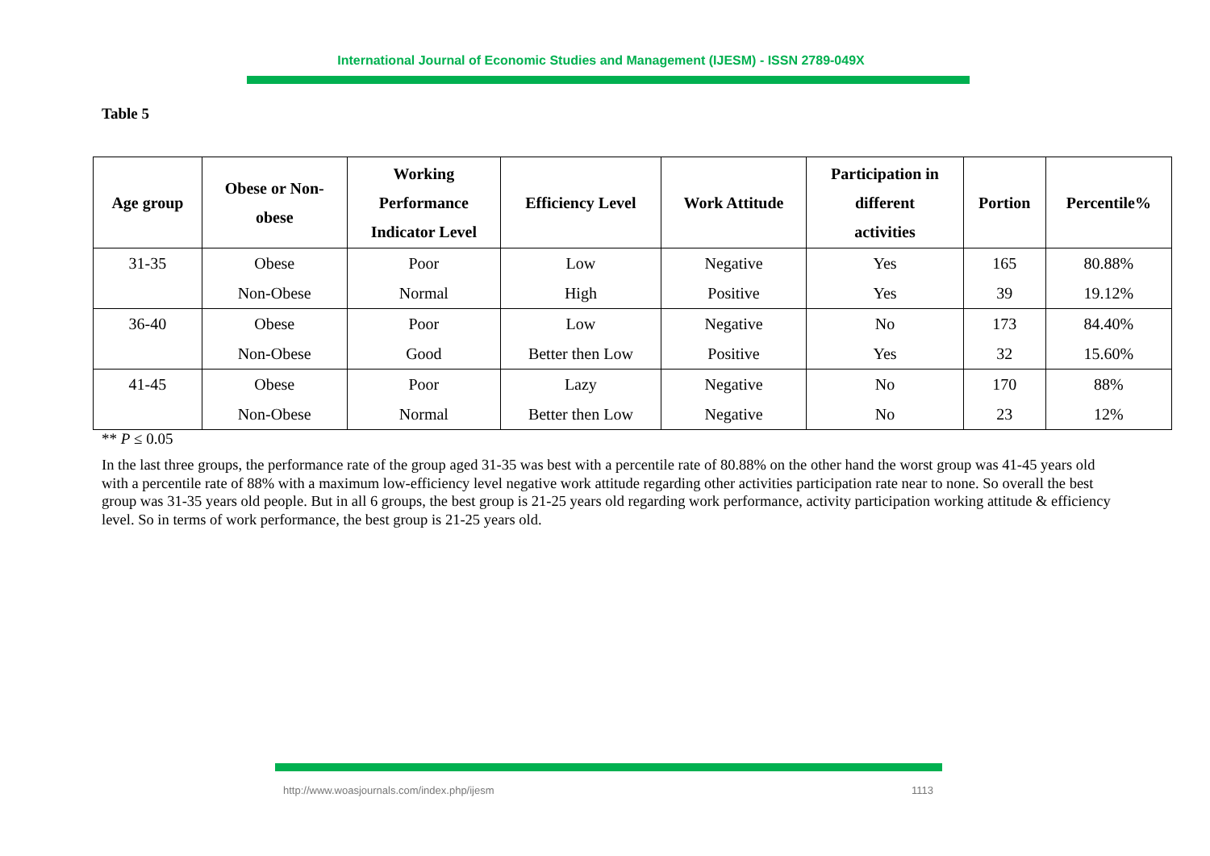International Journal of Economic Studies and Management (IJESM) - ISSN 2789-049X
Table 5
| Age group | Obese or Non- obese | Working Performance Indicator Level | Efficiency Level | Work Attitude | Participation in different activities | Portion | Percentile% |
| --- | --- | --- | --- | --- | --- | --- | --- |
| 31-35 | Obese Non-Obese | Poor Normal | Low High | Negative Positive | Yes Yes | 165 39 | 80.88% 19.12% |
| 36-40 | Obese Non-Obese | Poor Good | Low Better then Low | Negative Positive | No Yes | 173 32 | 84.40% 15.60% |
| 41-45 | Obese Non-Obese | Poor Normal | Lazy Better then Low | Negative Negative | No No | 170 23 | 88% 12% |
** P ≤ 0.05
In the last three groups, the performance rate of the group aged 31-35 was best with a percentile rate of 80.88% on the other hand the worst group was 41-45 years old with a percentile rate of 88% with a maximum low-efficiency level negative work attitude regarding other activities participation rate near to none. So overall the best group was 31-35 years old people. But in all 6 groups, the best group is 21-25 years old regarding work performance, activity participation working attitude & efficiency level. So in terms of work performance, the best group is 21-25 years old.
http://www.woasjournals.com/index.php/ijesm 1113